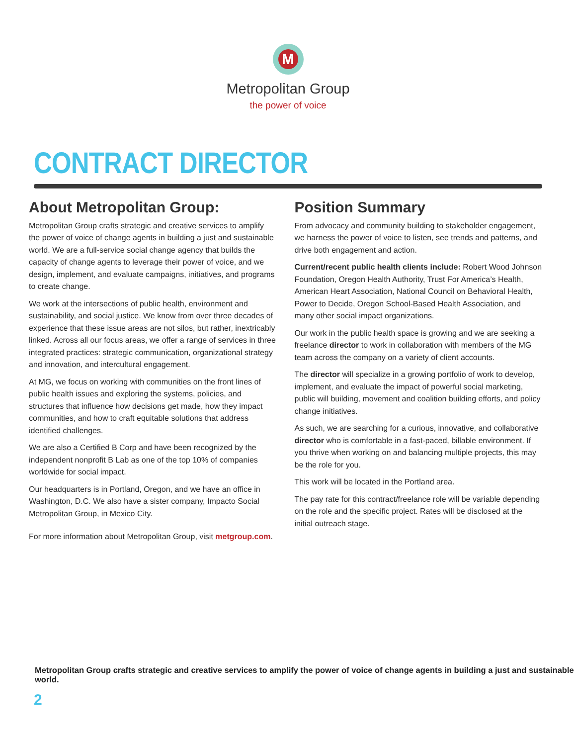M
Metropolitan Group
the power of voice
CONTRACT DIRECTOR
About Metropolitan Group:
Metropolitan Group crafts strategic and creative services to amplify the power of voice of change agents in building a just and sustainable world. We are a full-service social change agency that builds the capacity of change agents to leverage their power of voice, and we design, implement, and evaluate campaigns, initiatives, and programs to create change.
We work at the intersections of public health, environment and sustainability, and social justice. We know from over three decades of experience that these issue areas are not silos, but rather, inextricably linked. Across all our focus areas, we offer a range of services in three integrated practices: strategic communication, organizational strategy and innovation, and intercultural engagement.
At MG, we focus on working with communities on the front lines of public health issues and exploring the systems, policies, and structures that influence how decisions get made, how they impact communities, and how to craft equitable solutions that address identified challenges.
We are also a Certified B Corp and have been recognized by the independent nonprofit B Lab as one of the top 10% of companies worldwide for social impact.
Our headquarters is in Portland, Oregon, and we have an office in Washington, D.C. We also have a sister company, Impacto Social Metropolitan Group, in Mexico City.
For more information about Metropolitan Group, visit metgroup.com.
Position Summary
From advocacy and community building to stakeholder engagement, we harness the power of voice to listen, see trends and patterns, and drive both engagement and action.
Current/recent public health clients include: Robert Wood Johnson Foundation, Oregon Health Authority, Trust For America’s Health, American Heart Association, National Council on Behavioral Health, Power to Decide, Oregon School-Based Health Association, and many other social impact organizations.
Our work in the public health space is growing and we are seeking a freelance director to work in collaboration with members of the MG team across the company on a variety of client accounts.
The director will specialize in a growing portfolio of work to develop, implement, and evaluate the impact of powerful social marketing, public will building, movement and coalition building efforts, and policy change initiatives.
As such, we are searching for a curious, innovative, and collaborative director who is comfortable in a fast-paced, billable environment. If you thrive when working on and balancing multiple projects, this may be the role for you.
This work will be located in the Portland area.
The pay rate for this contract/freelance role will be variable depending on the role and the specific project. Rates will be disclosed at the initial outreach stage.
Metropolitan Group crafts strategic and creative services to amplify the power of voice of change agents in building a just and sustainable world.
2